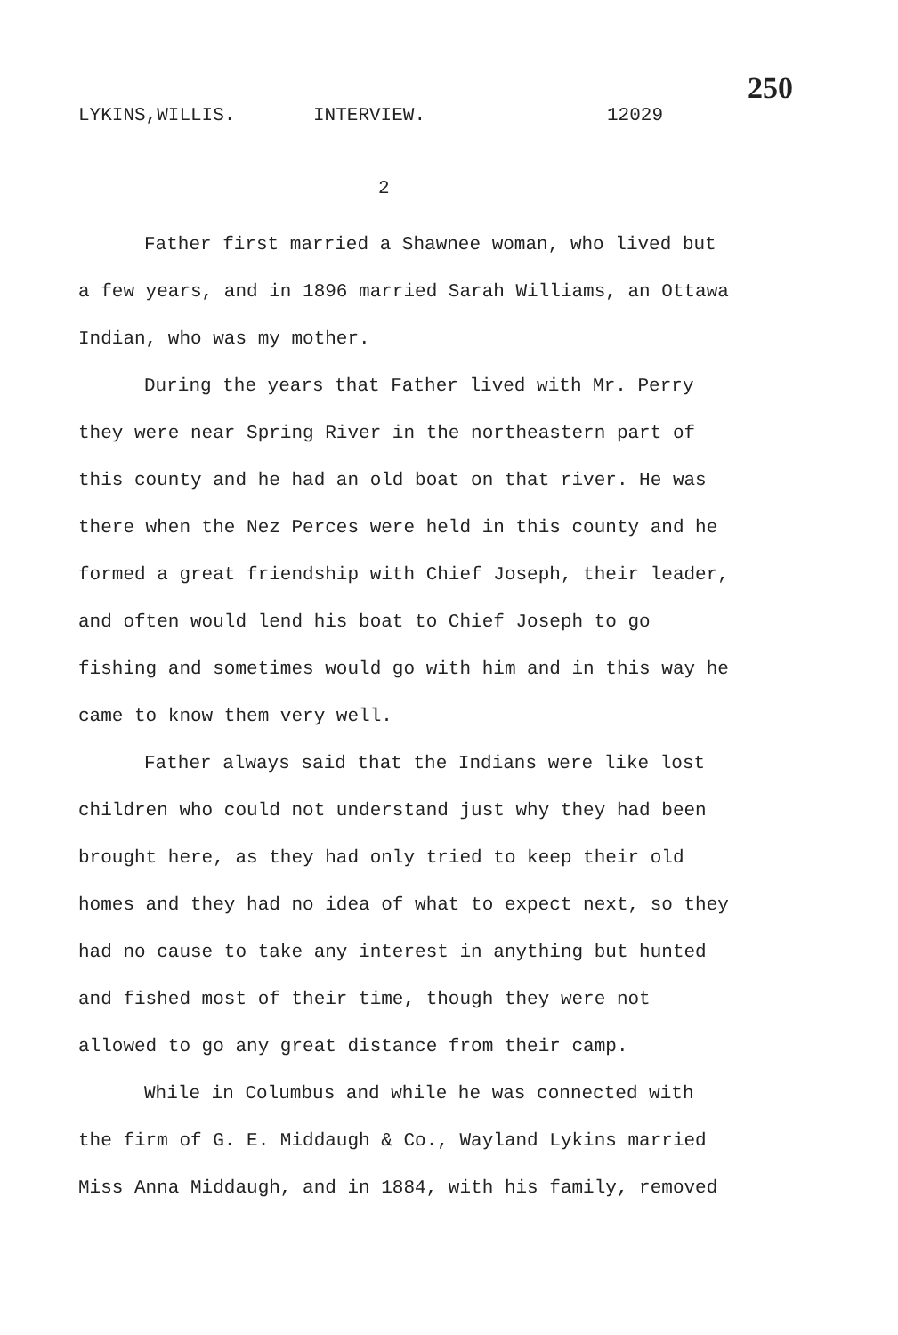250
LYKINS,WILLIS. INTERVIEW. 12029
2
Father first married a Shawnee woman, who lived but a few years, and in 1896 married Sarah Williams, an Ottawa Indian, who was my mother.
During the years that Father lived with Mr. Perry they were near Spring River in the northeastern part of this county and he had an old boat on that river. He was there when the Nez Perces were held in this county and he formed a great friendship with Chief Joseph, their leader, and often would lend his boat to Chief Joseph to go fishing and sometimes would go with him and in this way he came to know them very well.
Father always said that the Indians were like lost children who could not understand just why they had been brought here, as they had only tried to keep their old homes and they had no idea of what to expect next, so they had no cause to take any interest in anything but hunted and fished most of their time, though they were not allowed to go any great distance from their camp.
While in Columbus and while he was connected with the firm of G. E. Middaugh & Co., Wayland Lykins married Miss Anna Middaugh, and in 1884, with his family, removed